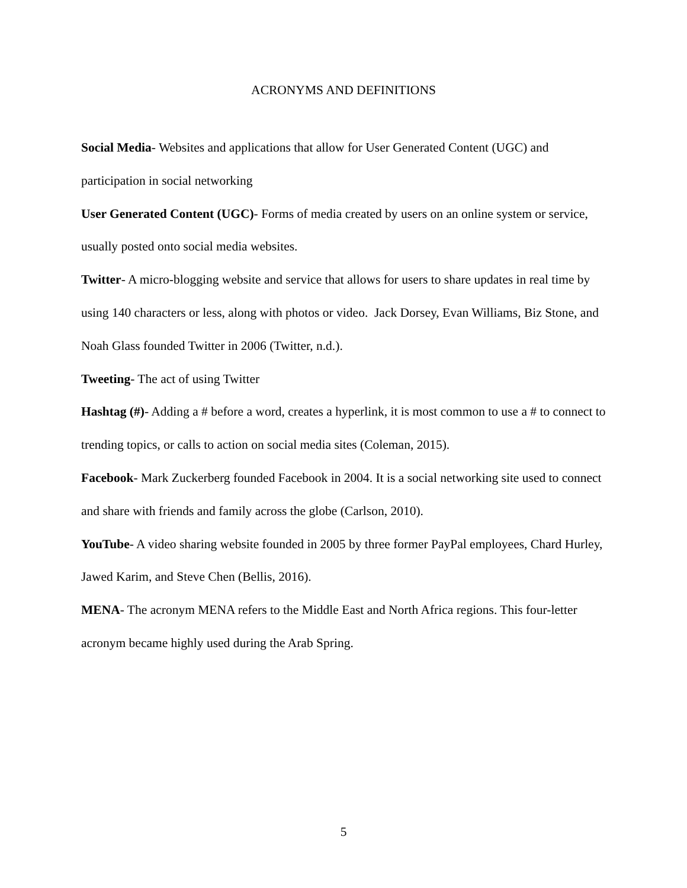ACRONYMS AND DEFINITIONS
Social Media- Websites and applications that allow for User Generated Content (UGC) and participation in social networking
User Generated Content (UGC)- Forms of media created by users on an online system or service, usually posted onto social media websites.
Twitter- A micro-blogging website and service that allows for users to share updates in real time by using 140 characters or less, along with photos or video. Jack Dorsey, Evan Williams, Biz Stone, and Noah Glass founded Twitter in 2006 (Twitter, n.d.).
Tweeting- The act of using Twitter
Hashtag (#)- Adding a # before a word, creates a hyperlink, it is most common to use a # to connect to trending topics, or calls to action on social media sites (Coleman, 2015).
Facebook- Mark Zuckerberg founded Facebook in 2004. It is a social networking site used to connect and share with friends and family across the globe (Carlson, 2010).
YouTube- A video sharing website founded in 2005 by three former PayPal employees, Chard Hurley, Jawed Karim, and Steve Chen (Bellis, 2016).
MENA- The acronym MENA refers to the Middle East and North Africa regions. This four-letter acronym became highly used during the Arab Spring.
5